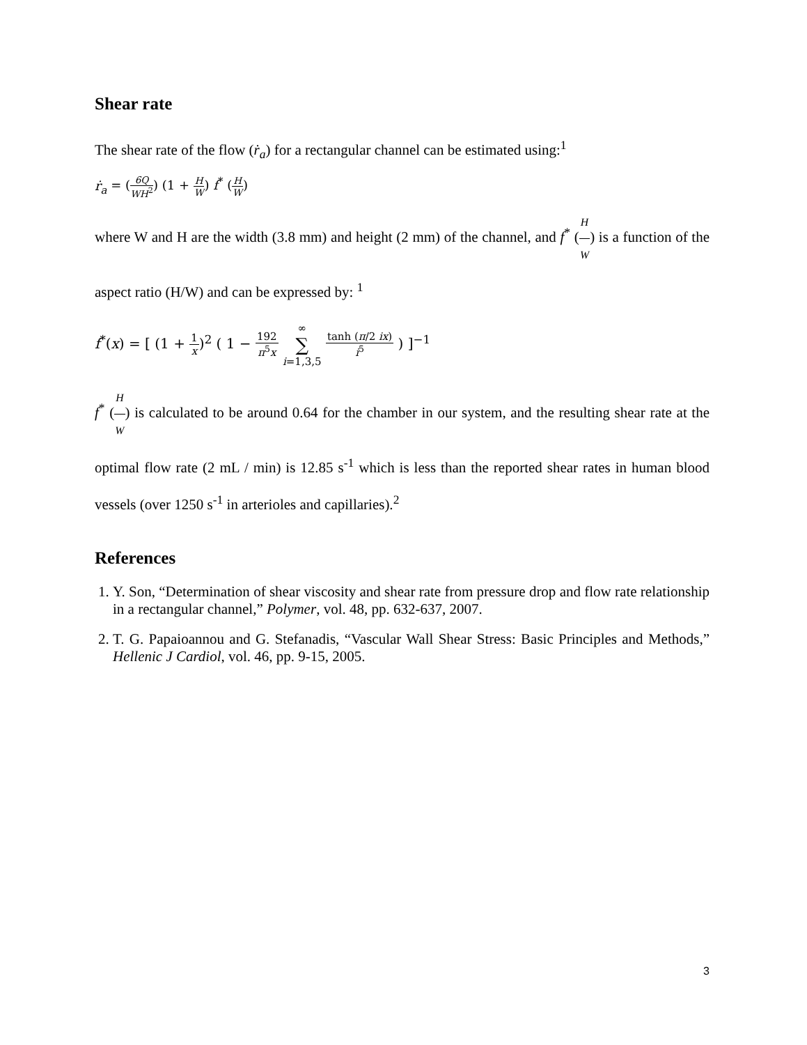Shear rate
The shear rate of the flow (ṙ<sub>a</sub>) for a rectangular channel can be estimated using:<sup>1</sup>
ṙ<sub>a</sub> = (6Q WH<sup>2</sup>) (1 + H W) f<sup>*</sup> (H W)
where W and H are the width (3.8 mm) and height (2 mm) of the channel, and f<sup>*</sup> (H W) is a function of the aspect ratio (H/W) and can be expressed by: <sup>1</sup>
f<sup>*</sup>(x) = [ (1 + 1 x)<sup>2</sup> ( 1 − 192 π<sup>5</sup>x ∞ ∑ i=1,3,5 tanh (π/2 ix) i<sup>5</sup> ) ]<sup>−1</sup>
f<sup>*</sup> (H W) is calculated to be around 0.64 for the chamber in our system, and the resulting shear rate at the optimal flow rate (2 mL / min) is 12.85 s<sup>-1</sup> which is less than the reported shear rates in human blood vessels (over 1250 s<sup>-1</sup> in arterioles and capillaries).<sup>2</sup>
References
1. Y. Son, “Determination of shear viscosity and shear rate from pressure drop and flow rate relationship in a rectangular channel,” Polymer, vol. 48, pp. 632-637, 2007.
2. T. G. Papaioannou and G. Stefanadis, “Vascular Wall Shear Stress: Basic Principles and Methods,” Hellenic J Cardiol, vol. 46, pp. 9-15, 2005.
3